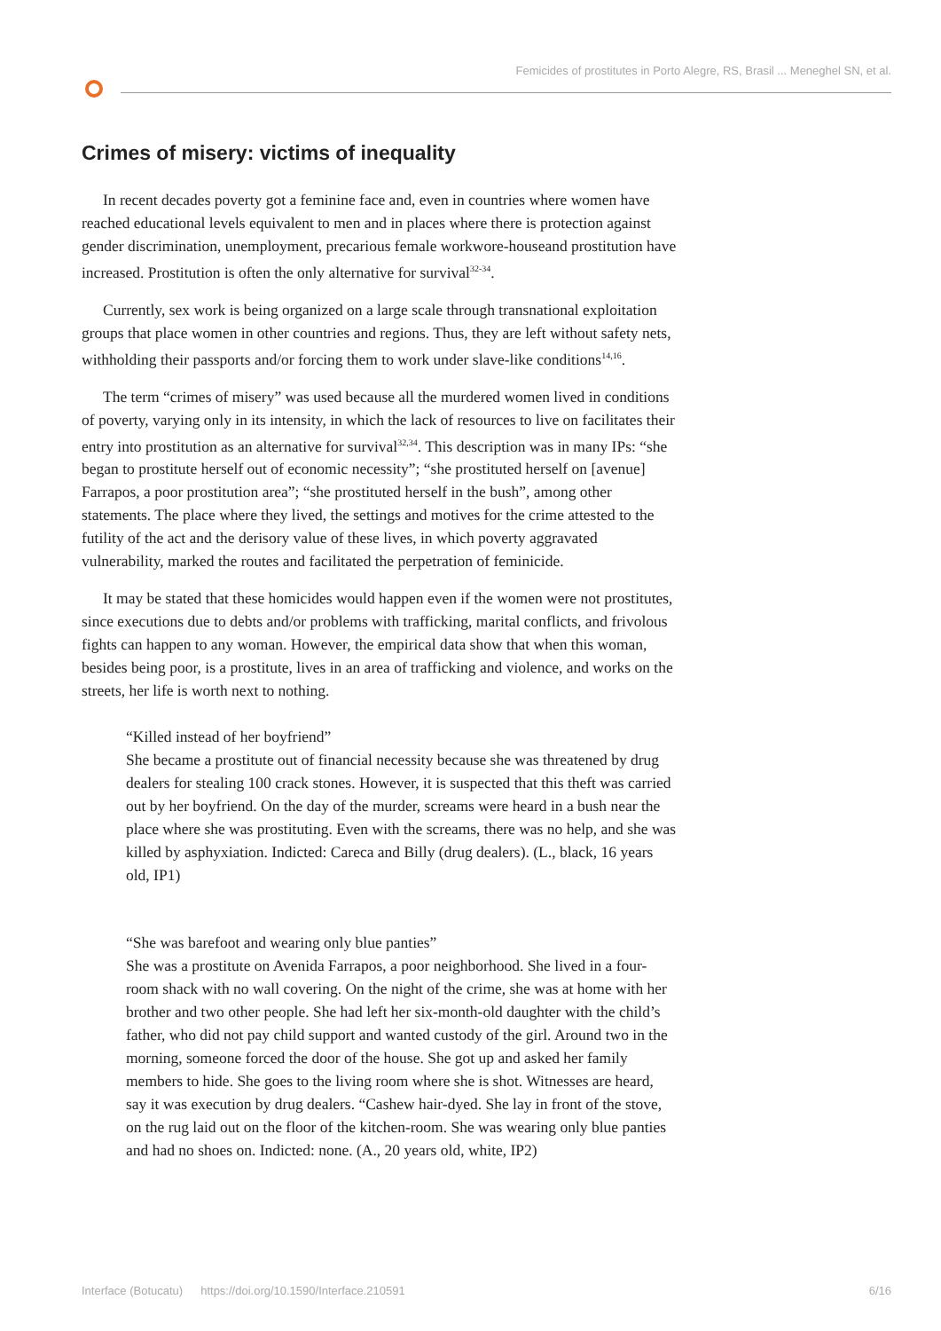Femicides of prostitutes in Porto Alegre, RS, Brasil ... Meneghel SN, et al.
Crimes of misery: victims of inequality
In recent decades poverty got a feminine face and, even in countries where women have reached educational levels equivalent to men and in places where there is protection against gender discrimination, unemployment, precarious female workwore-houseand prostitution have increased. Prostitution is often the only alternative for survival<sup>32-34</sup>.
Currently, sex work is being organized on a large scale through transnational exploitation groups that place women in other countries and regions. Thus, they are left without safety nets, withholding their passports and/or forcing them to work under slave-like conditions<sup>14,16</sup>.
The term “crimes of misery” was used because all the murdered women lived in conditions of poverty, varying only in its intensity, in which the lack of resources to live on facilitates their entry into prostitution as an alternative for survival<sup>32,34</sup>. This description was in many IPs: “she began to prostitute herself out of economic necessity”; “she prostituted herself on [avenue] Farrapos, a poor prostitution area”; “she prostituted herself in the bush”, among other statements. The place where they lived, the settings and motives for the crime attested to the futility of the act and the derisory value of these lives, in which poverty aggravated vulnerability, marked the routes and facilitated the perpetration of feminicide.
It may be stated that these homicides would happen even if the women were not prostitutes, since executions due to debts and/or problems with trafficking, marital conflicts, and frivolous fights can happen to any woman. However, the empirical data show that when this woman, besides being poor, is a prostitute, lives in an area of trafficking and violence, and works on the streets, her life is worth next to nothing.
“Killed instead of her boyfriend”
She became a prostitute out of financial necessity because she was threatened by drug dealers for stealing 100 crack stones. However, it is suspected that this theft was carried out by her boyfriend. On the day of the murder, screams were heard in a bush near the place where she was prostituting. Even with the screams, there was no help, and she was killed by asphyxiation. Indicted: Careca and Billy (drug dealers). (L., black, 16 years old, IP1)
“She was barefoot and wearing only blue panties”
She was a prostitute on Avenida Farrapos, a poor neighborhood. She lived in a four-room shack with no wall covering. On the night of the crime, she was at home with her brother and two other people. She had left her six-month-old daughter with the child’s father, who did not pay child support and wanted custody of the girl. Around two in the morning, someone forced the door of the house. She got up and asked her family members to hide. She goes to the living room where she is shot. Witnesses are heard, say it was execution by drug dealers. “Cashew hair-dyed. She lay in front of the stove, on the rug laid out on the floor of the kitchen-room. She was wearing only blue panties and had no shoes on. Indicted: none. (A., 20 years old, white, IP2)
Interface (Botucatu) https://doi.org/10.1590/Interface.210591 6/16